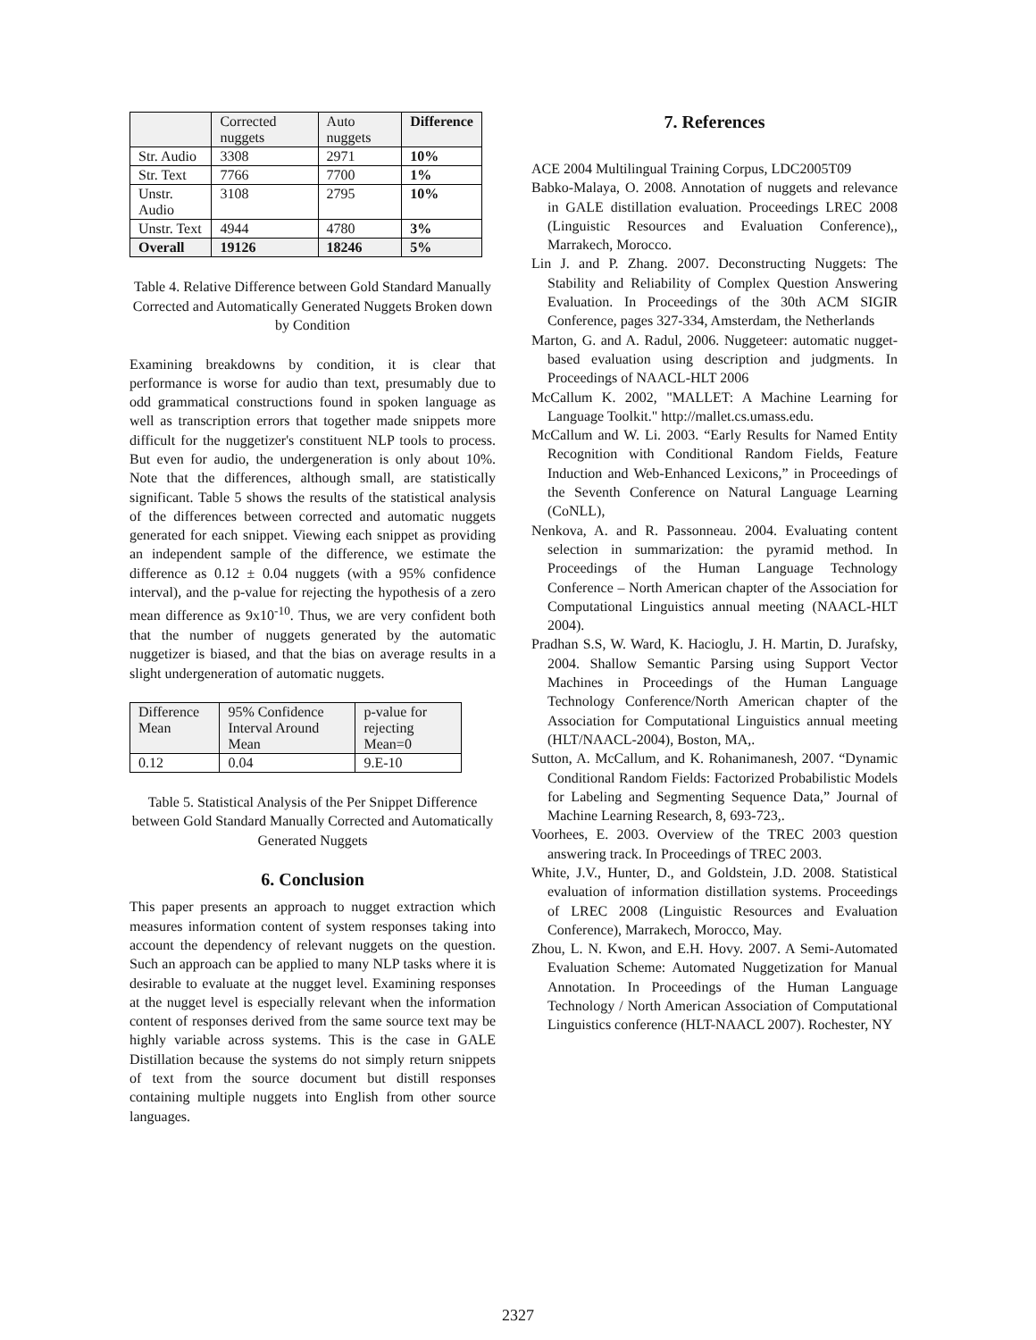| | Corrected nuggets | Auto nuggets | Difference |
| --- | --- | --- | --- |
| Str. Audio | 3308 | 2971 | 10% |
| Str. Text | 7766 | 7700 | 1% |
| Unstr. Audio | 3108 | 2795 | 10% |
| Unstr. Text | 4944 | 4780 | 3% |
| Overall | 19126 | 18246 | 5% |
Table 4. Relative Difference between Gold Standard Manually Corrected and Automatically Generated Nuggets Broken down by Condition
Examining breakdowns by condition, it is clear that performance is worse for audio than text, presumably due to odd grammatical constructions found in spoken language as well as transcription errors that together made snippets more difficult for the nuggetizer's constituent NLP tools to process. But even for audio, the undergeneration is only about 10%. Note that the differences, although small, are statistically significant. Table 5 shows the results of the statistical analysis of the differences between corrected and automatic nuggets generated for each snippet. Viewing each snippet as providing an independent sample of the difference, we estimate the difference as 0.12 ± 0.04 nuggets (with a 95% confidence interval), and the p-value for rejecting the hypothesis of a zero mean difference as 9x10<sup>-10</sup>. Thus, we are very confident both that the number of nuggets generated by the automatic nuggetizer is biased, and that the bias on average results in a slight undergeneration of automatic nuggets.
| Difference Mean | 95% Confidence Interval Around Mean | p-value for rejecting Mean=0 |
| --- | --- | --- |
| 0.12 | 0.04 | 9.E-10 |
Table 5. Statistical Analysis of the Per Snippet Difference between Gold Standard Manually Corrected and Automatically Generated Nuggets
6. Conclusion
This paper presents an approach to nugget extraction which measures information content of system responses taking into account the dependency of relevant nuggets on the question. Such an approach can be applied to many NLP tasks where it is desirable to evaluate at the nugget level. Examining responses at the nugget level is especially relevant when the information content of responses derived from the same source text may be highly variable across systems. This is the case in GALE Distillation because the systems do not simply return snippets of text from the source document but distill responses containing multiple nuggets into English from other source languages.
7. References
ACE 2004 Multilingual Training Corpus, LDC2005T09
Babko-Malaya, O. 2008. Annotation of nuggets and relevance in GALE distillation evaluation. Proceedings LREC 2008 (Linguistic Resources and Evaluation Conference),, Marrakech, Morocco.
Lin J. and P. Zhang. 2007. Deconstructing Nuggets: The Stability and Reliability of Complex Question Answering Evaluation. In Proceedings of the 30th ACM SIGIR Conference, pages 327-334, Amsterdam, the Netherlands
Marton, G. and A. Radul, 2006. Nuggeteer: automatic nugget-based evaluation using description and judgments. In Proceedings of NAACL-HLT 2006
McCallum K. 2002, "MALLET: A Machine Learning for Language Toolkit." http://mallet.cs.umass.edu.
McCallum and W. Li. 2003. “Early Results for Named Entity Recognition with Conditional Random Fields, Feature Induction and Web-Enhanced Lexicons,” in Proceedings of the Seventh Conference on Natural Language Learning (CoNLL),
Nenkova, A. and R. Passonneau. 2004. Evaluating content selection in summarization: the pyramid method. In Proceedings of the Human Language Technology Conference – North American chapter of the Association for Computational Linguistics annual meeting (NAACL-HLT 2004).
Pradhan S.S, W. Ward, K. Hacioglu, J. H. Martin, D. Jurafsky, 2004. Shallow Semantic Parsing using Support Vector Machines in Proceedings of the Human Language Technology Conference/North American chapter of the Association for Computational Linguistics annual meeting (HLT/NAACL-2004), Boston, MA,.
Sutton, A. McCallum, and K. Rohanimanesh, 2007. “Dynamic Conditional Random Fields: Factorized Probabilistic Models for Labeling and Segmenting Sequence Data,” Journal of Machine Learning Research, 8, 693-723,.
Voorhees, E. 2003. Overview of the TREC 2003 question answering track. In Proceedings of TREC 2003.
White, J.V., Hunter, D., and Goldstein, J.D. 2008. Statistical evaluation of information distillation systems. Proceedings of LREC 2008 (Linguistic Resources and Evaluation Conference), Marrakech, Morocco, May.
Zhou, L. N. Kwon, and E.H. Hovy. 2007. A Semi-Automated Evaluation Scheme: Automated Nuggetization for Manual Annotation. In Proceedings of the Human Language Technology / North American Association of Computational Linguistics conference (HLT-NAACL 2007). Rochester, NY
2327